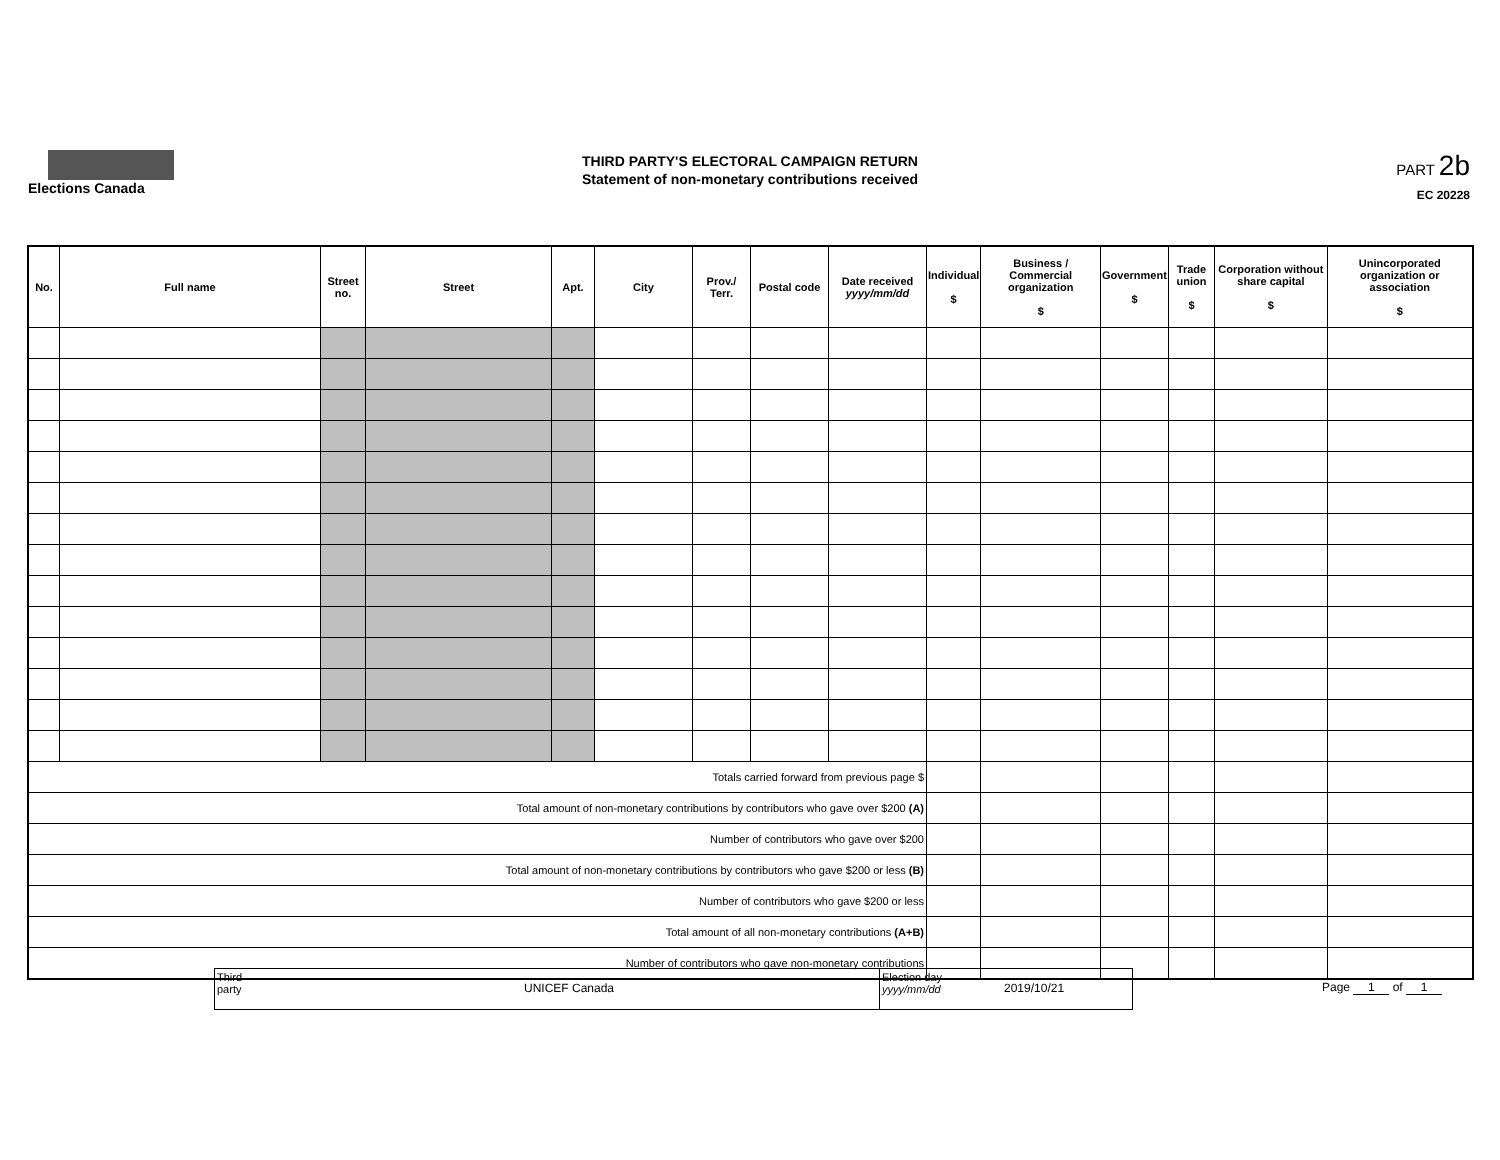Elections Canada
THIRD PARTY'S ELECTORAL CAMPAIGN RETURN
Statement of non-monetary contributions received
PART 2b
EC 20228
| No. | Full name | Street no. | Street | Apt. | City | Prov./ Terr. | Postal code | Date received yyyy/mm/dd | Individual $ | Business / Commercial organization $ | Government $ | Trade union $ | Corporation without share capital $ | Unincorporated organization or association $ |
| --- | --- | --- | --- | --- | --- | --- | --- | --- | --- | --- | --- | --- | --- | --- |
| Totals carried forward from previous page $ | | | | | | | | | | | | | | |
| Total amount of non-monetary contributions by contributors who gave over $200 (A) | | | | | | | | | | | | | | |
| Number of contributors who gave over $200 | | | | | | | | | | | | | | |
| Total amount of non-monetary contributions by contributors who gave $200 or less (B) | | | | | | | | | | | | | | |
| Number of contributors who gave $200 or less | | | | | | | | | | | | | | |
| Total amount of all non-monetary contributions (A+B) | | | | | | | | | | | | | | |
| Number of contributors who gave non-monetary contributions | | | | | | | | | | | | | | |
Third party
UNICEF Canada
Election day
yyyy/mm/dd
2019/10/21
Page 1 of 1